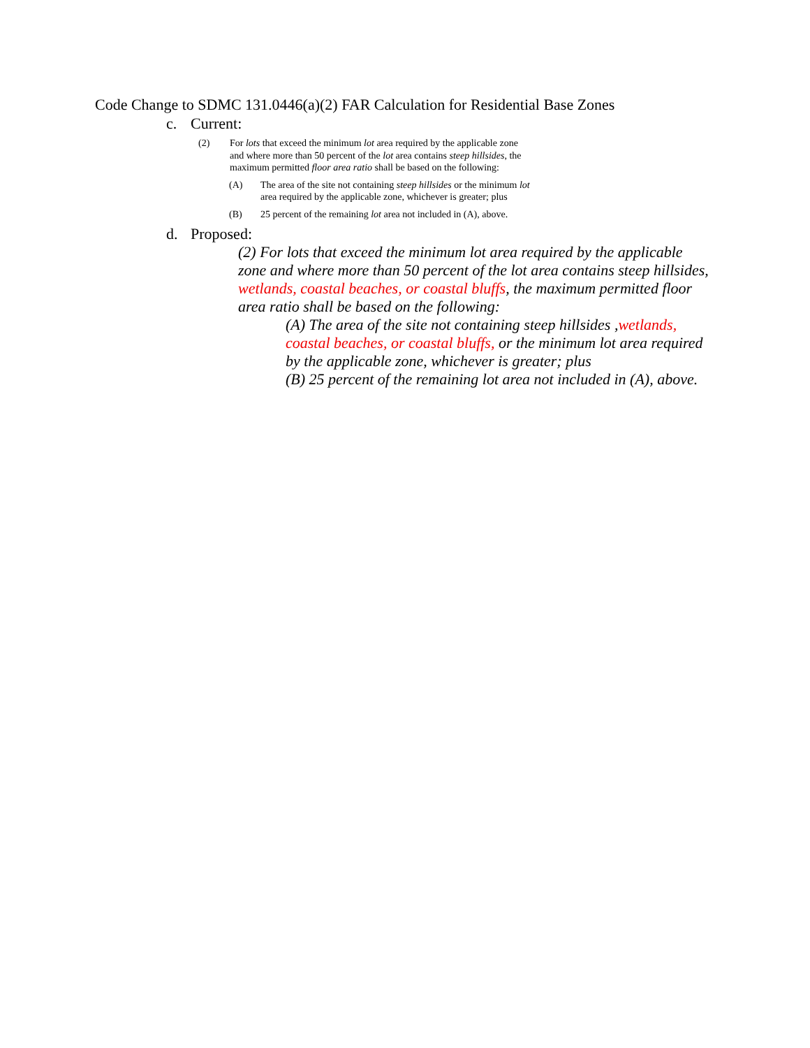Code Change to SDMC 131.0446(a)(2) FAR Calculation for Residential Base Zones
c. Current:
(2) For lots that exceed the minimum lot area required by the applicable zone and where more than 50 percent of the lot area contains steep hillsides, the maximum permitted floor area ratio shall be based on the following:
(A) The area of the site not containing steep hillsides or the minimum lot area required by the applicable zone, whichever is greater; plus
(B) 25 percent of the remaining lot area not included in (A), above.
d. Proposed:
(2) For lots that exceed the minimum lot area required by the applicable zone and where more than 50 percent of the lot area contains steep hillsides, wetlands, coastal beaches, or coastal bluffs, the maximum permitted floor area ratio shall be based on the following:
(A) The area of the site not containing steep hillsides ,wetlands, coastal beaches, or coastal bluffs, or the minimum lot area required by the applicable zone, whichever is greater; plus
(B) 25 percent of the remaining lot area not included in (A), above.